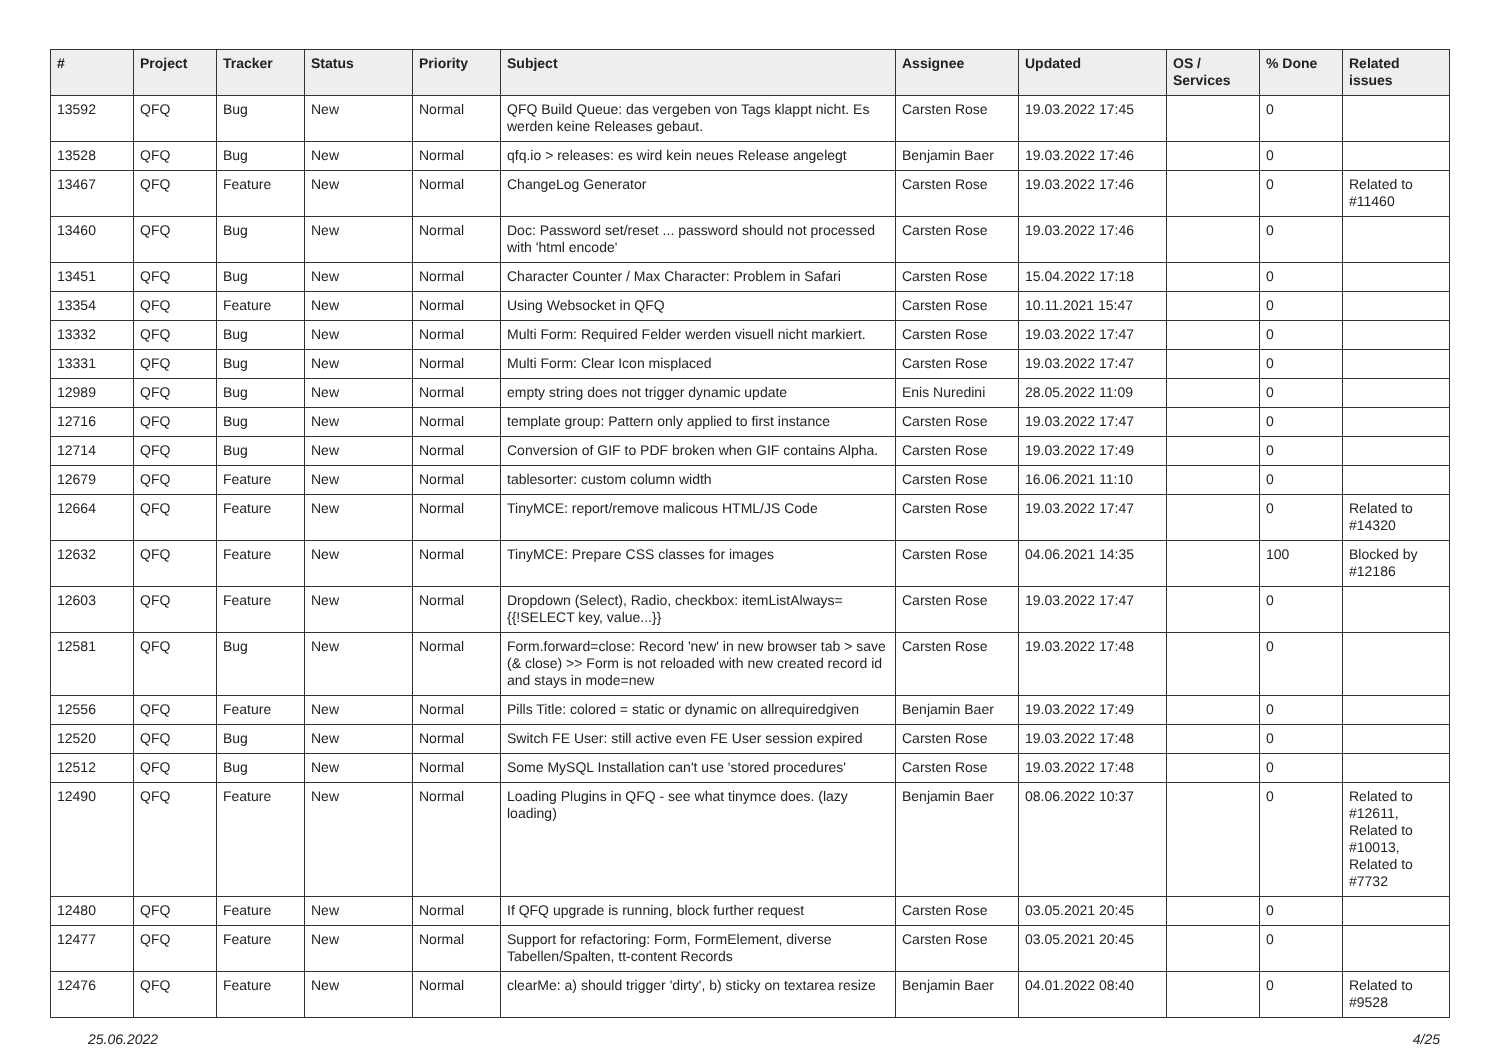| # | Project | Tracker | Status | Priority | Subject | Assignee | Updated | OS / Services | % Done | Related issues |
| --- | --- | --- | --- | --- | --- | --- | --- | --- | --- | --- |
| 13592 | QFQ | Bug | New | Normal | QFQ Build Queue: das vergeben von Tags klappt nicht. Es werden keine Releases gebaut. | Carsten Rose | 19.03.2022 17:45 | | 0 | |
| 13528 | QFQ | Bug | New | Normal | qfq.io > releases: es wird kein neues Release angelegt | Benjamin Baer | 19.03.2022 17:46 | | 0 | |
| 13467 | QFQ | Feature | New | Normal | ChangeLog Generator | Carsten Rose | 19.03.2022 17:46 | | 0 | Related to #11460 |
| 13460 | QFQ | Bug | New | Normal | Doc: Password set/reset ... password should not processed with 'html encode' | Carsten Rose | 19.03.2022 17:46 | | 0 | |
| 13451 | QFQ | Bug | New | Normal | Character Counter / Max Character: Problem in Safari | Carsten Rose | 15.04.2022 17:18 | | 0 | |
| 13354 | QFQ | Feature | New | Normal | Using Websocket in QFQ | Carsten Rose | 10.11.2021 15:47 | | 0 | |
| 13332 | QFQ | Bug | New | Normal | Multi Form: Required Felder werden visuell nicht markiert. | Carsten Rose | 19.03.2022 17:47 | | 0 | |
| 13331 | QFQ | Bug | New | Normal | Multi Form: Clear Icon misplaced | Carsten Rose | 19.03.2022 17:47 | | 0 | |
| 12989 | QFQ | Bug | New | Normal | empty string does not trigger dynamic update | Enis Nuredini | 28.05.2022 11:09 | | 0 | |
| 12716 | QFQ | Bug | New | Normal | template group: Pattern only applied to first instance | Carsten Rose | 19.03.2022 17:47 | | 0 | |
| 12714 | QFQ | Bug | New | Normal | Conversion of GIF to PDF broken when GIF contains Alpha. | Carsten Rose | 19.03.2022 17:49 | | 0 | |
| 12679 | QFQ | Feature | New | Normal | tablesorter: custom column width | Carsten Rose | 16.06.2021 11:10 | | 0 | |
| 12664 | QFQ | Feature | New | Normal | TinyMCE: report/remove malicous HTML/JS Code | Carsten Rose | 19.03.2022 17:47 | | 0 | Related to #14320 |
| 12632 | QFQ | Feature | New | Normal | TinyMCE: Prepare CSS classes for images | Carsten Rose | 04.06.2021 14:35 | | 100 | Blocked by #12186 |
| 12603 | QFQ | Feature | New | Normal | Dropdown (Select), Radio, checkbox: itemListAlways={{!SELECT key, value...}} | Carsten Rose | 19.03.2022 17:47 | | 0 | |
| 12581 | QFQ | Bug | New | Normal | Form.forward=close: Record 'new' in new browser tab > save (& close) >> Form is not reloaded with new created record id and stays in mode=new | Carsten Rose | 19.03.2022 17:48 | | 0 | |
| 12556 | QFQ | Feature | New | Normal | Pills Title: colored = static or dynamic on allrequiredgiven | Benjamin Baer | 19.03.2022 17:49 | | 0 | |
| 12520 | QFQ | Bug | New | Normal | Switch FE User: still active even FE User session expired | Carsten Rose | 19.03.2022 17:48 | | 0 | |
| 12512 | QFQ | Bug | New | Normal | Some MySQL Installation can't use 'stored procedures' | Carsten Rose | 19.03.2022 17:48 | | 0 | |
| 12490 | QFQ | Feature | New | Normal | Loading Plugins in QFQ - see what tinymce does. (lazy loading) | Benjamin Baer | 08.06.2022 10:37 | | 0 | Related to #12611, Related to #10013, Related to #7732 |
| 12480 | QFQ | Feature | New | Normal | If QFQ upgrade is running, block further request | Carsten Rose | 03.05.2021 20:45 | | 0 | |
| 12477 | QFQ | Feature | New | Normal | Support for refactoring: Form, FormElement, diverse Tabellen/Spalten, tt-content Records | Carsten Rose | 03.05.2021 20:45 | | 0 | |
| 12476 | QFQ | Feature | New | Normal | clearMe: a) should trigger 'dirty', b) sticky on textarea resize | Benjamin Baer | 04.01.2022 08:40 | | 0 | Related to #9528 |
25.06.2022 4/25